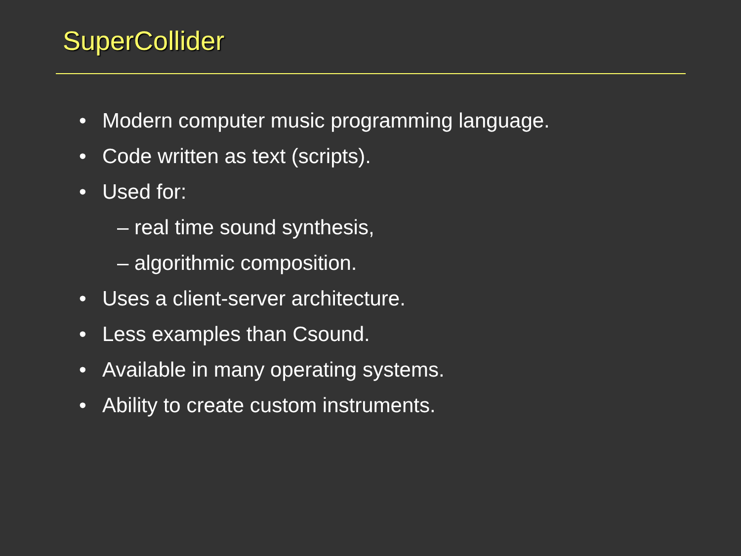SuperCollider
• Modern computer music programming language.
• Code written as text (scripts).
• Used for:
– real time sound synthesis,
– algorithmic composition.
• Uses a client-server architecture.
• Less examples than Csound.
• Available in many operating systems.
• Ability to create custom instruments.